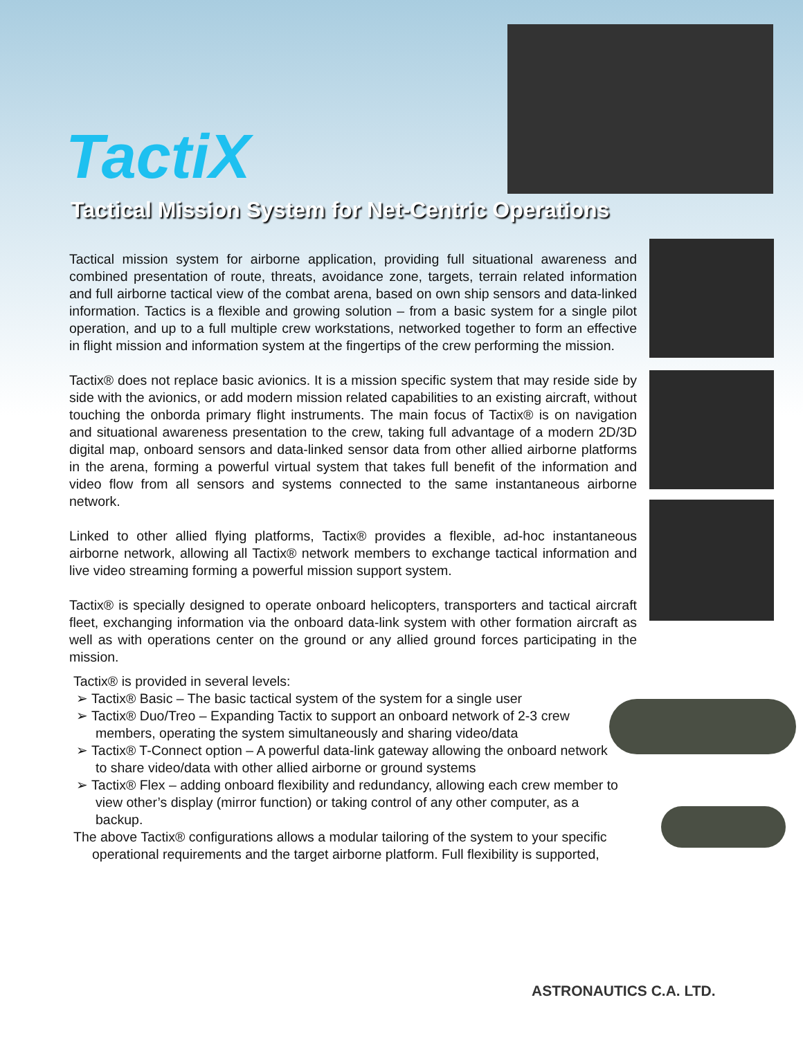TactiX
Tactical Mission System for Net-Centric Operations
Tactical mission system for airborne application, providing full situational awareness and combined presentation of route, threats, avoidance zone, targets, terrain related information and full airborne tactical view of the combat arena, based on own ship sensors and data-linked information. Tactics is a flexible and growing solution – from a basic system for a single pilot operation, and up to a full multiple crew workstations, networked together to form an effective in flight mission and information system at the fingertips of the crew performing the mission.
Tactix® does not replace basic avionics. It is a mission specific system that may reside side by side with the avionics, or add modern mission related capabilities to an existing aircraft, without touching the onborda primary flight instruments. The main focus of Tactix® is on navigation and situational awareness presentation to the crew, taking full advantage of a modern 2D/3D digital map, onboard sensors and data-linked sensor data from other allied airborne platforms in the arena, forming a powerful virtual system that takes full benefit of the information and video flow from all sensors and systems connected to the same instantaneous airborne network.
Linked to other allied flying platforms, Tactix® provides a flexible, ad-hoc instantaneous airborne network, allowing all Tactix® network members to exchange tactical information and live video streaming forming a powerful mission support system.
Tactix® is specially designed to operate onboard helicopters, transporters and tactical aircraft fleet, exchanging information via the onboard data-link system with other formation aircraft as well as with operations center on the ground or any allied ground forces participating in the mission.
Tactix® is provided in several levels:
➢ Tactix® Basic – The basic tactical system of the system for a single user
➢ Tactix® Duo/Treo – Expanding Tactix to support an onboard network of 2-3 crew members, operating the system simultaneously and sharing video/data
➢ Tactix® T-Connect option – A powerful data-link gateway allowing the onboard network to share video/data with other allied airborne or ground systems
➢ Tactix® Flex – adding onboard flexibility and redundancy, allowing each crew member to view other’s display (mirror function) or taking control of any other computer, as a backup.
The above Tactix® configurations allows a modular tailoring of the system to your specific operational requirements and the target airborne platform. Full flexibility is supported,
ASTRONAUTICS C.A. LTD.